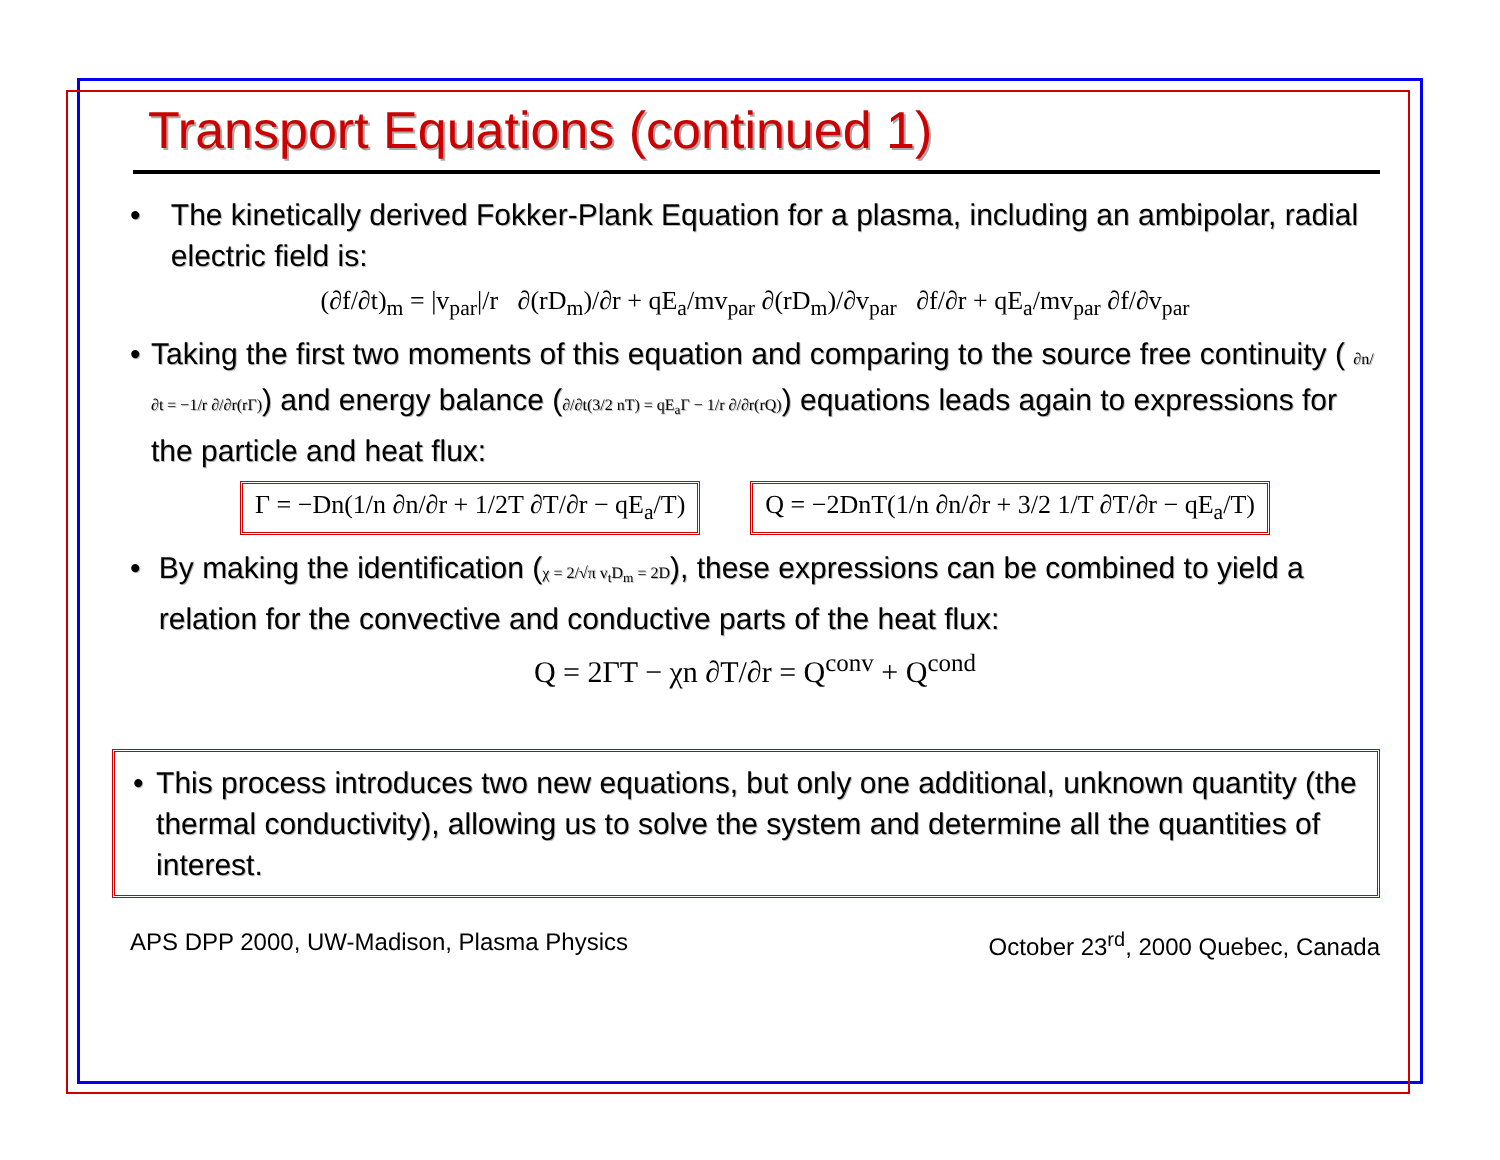Transport Equations (continued 1)
• The kinetically derived Fokker-Plank Equation for a plasma, including an ambipolar, radial electric field is:
(∂f/∂t)<sub>m</sub> = |v<sub>par</sub>|/r ∂(rD<sub>m</sub>)/∂r + qE<sub>a</sub>/mv<sub>par</sub> ∂(rD<sub>m</sub>)/∂v<sub>par</sub> ∂f/∂r + qE<sub>a</sub>/mv<sub>par</sub> ∂f/∂v<sub>par</sub>
• Taking the first two moments of this equation and comparing to the source free continuity ( ∂n/∂t = −1/r ∂/∂r(rΓ)) and energy balance (∂/∂t(3/2 nT) = qE<sub>a</sub>Γ − 1/r ∂/∂r(rQ)) equations leads again to expressions for the particle and heat flux:
Γ = −Dn(1/n ∂n/∂r + 1/2T ∂T/∂r − qE<sub>a</sub>/T) Q = −2DnT(1/n ∂n/∂r + 3/2 1/T ∂T/∂r − qE<sub>a</sub>/T)
• By making the identification (χ = 2/√π v<sub>t</sub>D<sub>m</sub> = 2D), these expressions can be combined to yield a relation for the convective and conductive parts of the heat flux:
Q = 2ΓT − χn ∂T/∂r = Q<sup>conv</sup> + Q<sup>cond</sup>
• This process introduces two new equations, but only one additional, unknown quantity (the thermal conductivity), allowing us to solve the system and determine all the quantities of interest.
APS DPP 2000, UW-Madison, Plasma Physics October 23<sup>rd</sup>, 2000 Quebec, Canada